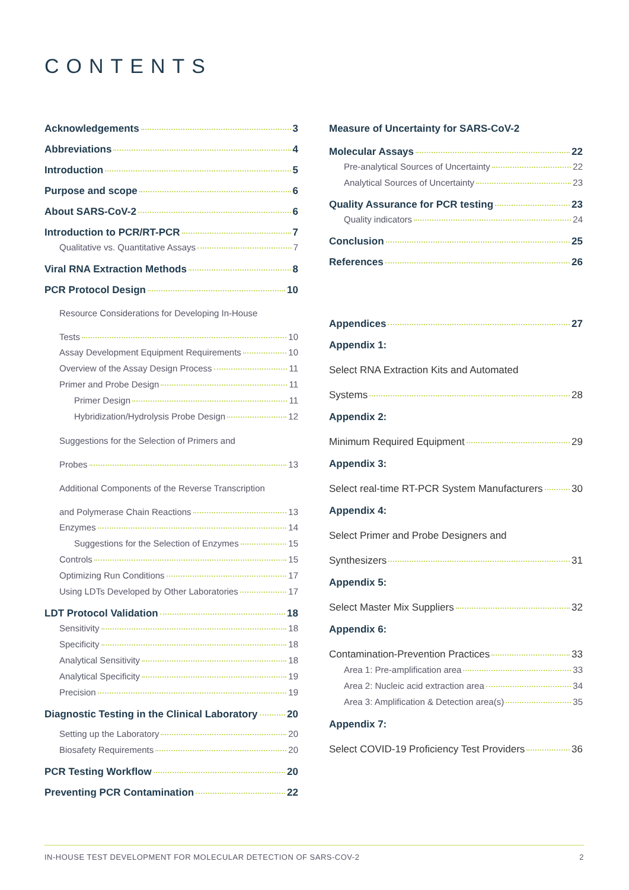CONTENTS
Acknowledgements 3
Abbreviations 4
Introduction 5
Purpose and scope 6
About SARS-CoV-2 6
Introduction to PCR/RT-PCR 7
Qualitative vs. Quantitative Assays 7
Viral RNA Extraction Methods 8
PCR Protocol Design 10
Resource Considerations for Developing In-House
Tests 10
Assay Development Equipment Requirements 10
Overview of the Assay Design Process 11
Primer and Probe Design 11
Primer Design 11
Hybridization/Hydrolysis Probe Design 12
Suggestions for the Selection of Primers and
Probes 13
Additional Components of the Reverse Transcription
and Polymerase Chain Reactions 13
Enzymes 14
Suggestions for the Selection of Enzymes 15
Controls 15
Optimizing Run Conditions 17
Using LDTs Developed by Other Laboratories 17
LDT Protocol Validation 18
Sensitivity 18
Specificity 18
Analytical Sensitivity 18
Analytical Specificity 19
Precision 19
Diagnostic Testing in the Clinical Laboratory 20
Setting up the Laboratory 20
Biosafety Requirements 20
PCR Testing Workflow 20
Preventing PCR Contamination 22
Measure of Uncertainty for SARS-CoV-2
Molecular Assays 22
Pre-analytical Sources of Uncertainty 22
Analytical Sources of Uncertainty 23
Quality Assurance for PCR testing 23
Quality indicators 24
Conclusion 25
References 26
Appendices 27
Appendix 1:
Select RNA Extraction Kits and Automated
Systems 28
Appendix 2:
Minimum Required Equipment 29
Appendix 3:
Select real-time RT-PCR System Manufacturers 30
Appendix 4:
Select Primer and Probe Designers and
Synthesizers 31
Appendix 5:
Select Master Mix Suppliers 32
Appendix 6:
Contamination-Prevention Practices 33
Area 1: Pre-amplification area 33
Area 2: Nucleic acid extraction area 34
Area 3: Amplification & Detection area(s) 35
Appendix 7:
Select COVID-19 Proficiency Test Providers 36
IN-HOUSE TEST DEVELOPMENT FOR MOLECULAR DETECTION OF SARS-COV-2 2